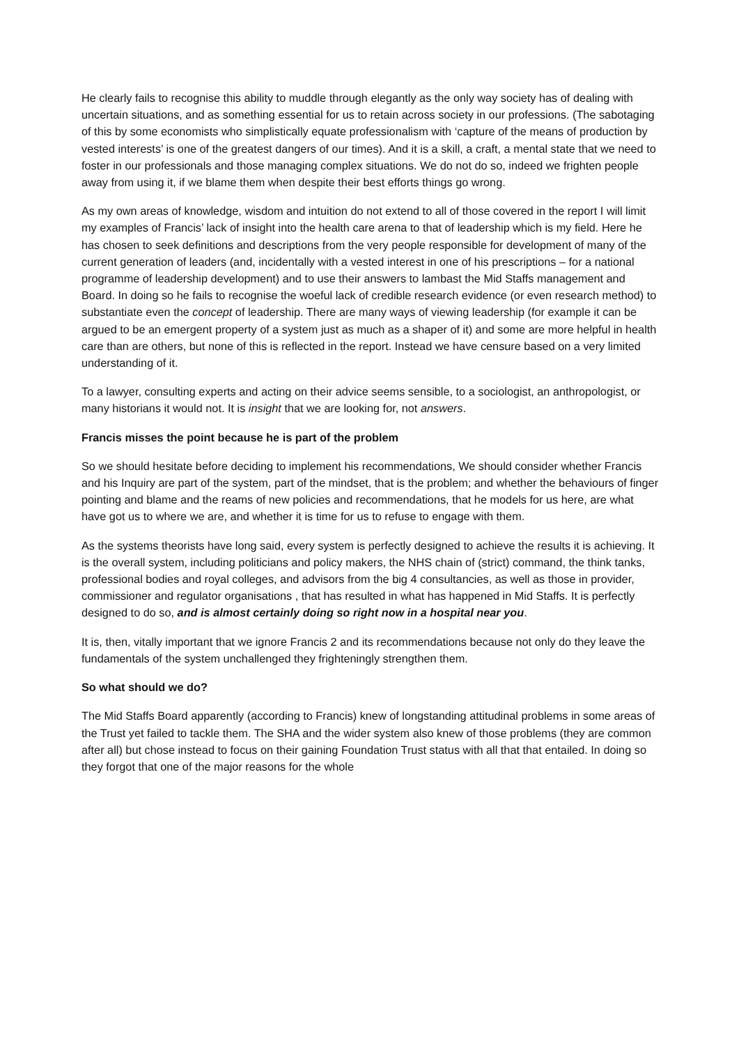He clearly fails to recognise this ability to muddle through elegantly as the only way society has of dealing with uncertain situations, and as something essential for us to retain across society in our professions. (The sabotaging of this by some economists who simplistically equate professionalism with ‘capture of the means of production by vested interests’ is one of the greatest dangers of our times). And it is a skill, a craft, a mental state that we need to foster in our professionals and those managing complex situations. We do not do so, indeed we frighten people away from using it, if we blame them when despite their best efforts things go wrong.
As my own areas of knowledge, wisdom and intuition do not extend to all of those covered in the report I will limit my examples of Francis’ lack of insight into the health care arena to that of leadership which is my field. Here he has chosen to seek definitions and descriptions from the very people responsible for development of many of the current generation of leaders (and, incidentally with a vested interest in one of his prescriptions – for a national programme of leadership development) and to use their answers to lambast the Mid Staffs management and Board. In doing so he fails to recognise the woeful lack of credible research evidence (or even research method) to substantiate even the concept of leadership. There are many ways of viewing leadership (for example it can be argued to be an emergent property of a system just as much as a shaper of it) and some are more helpful in health care than are others, but none of this is reflected in the report. Instead we have censure based on a very limited understanding of it.
To a lawyer, consulting experts and acting on their advice seems sensible, to a sociologist, an anthropologist, or many historians it would not. It is insight that we are looking for, not answers.
Francis misses the point because he is part of the problem
So we should hesitate before deciding to implement his recommendations, We should consider whether Francis and his Inquiry are part of the system, part of the mindset, that is the problem; and whether the behaviours of finger pointing and blame and the reams of new policies and recommendations, that he models for us here, are what have got us to where we are, and whether it is time for us to refuse to engage with them.
As the systems theorists have long said, every system is perfectly designed to achieve the results it is achieving. It is the overall system, including politicians and policy makers, the NHS chain of (strict) command, the think tanks, professional bodies and royal colleges, and advisors from the big 4 consultancies, as well as those in provider, commissioner and regulator organisations , that has resulted in what has happened in Mid Staffs. It is perfectly designed to do so, and is almost certainly doing so right now in a hospital near you.
It is, then, vitally important that we ignore Francis 2 and its recommendations because not only do they leave the fundamentals of the system unchallenged they frighteningly strengthen them.
So what should we do?
The Mid Staffs Board apparently (according to Francis) knew of longstanding attitudinal problems in some areas of the Trust yet failed to tackle them. The SHA and the wider system also knew of those problems (they are common after all) but chose instead to focus on their gaining Foundation Trust status with all that that entailed. In doing so they forgot that one of the major reasons for the whole